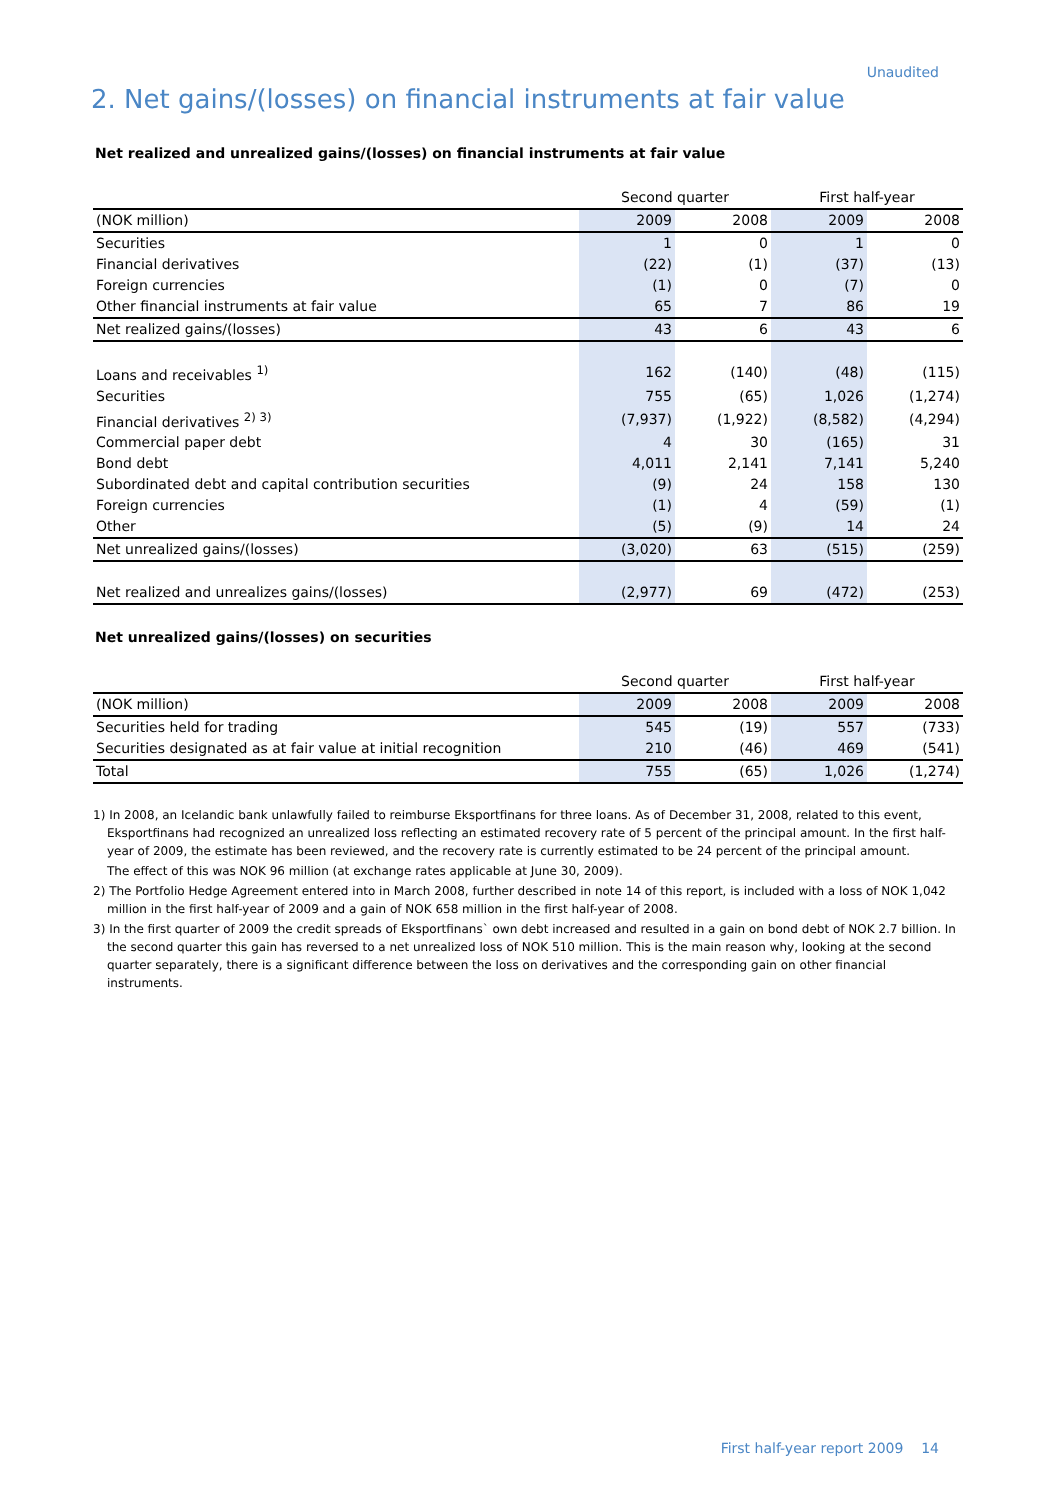Unaudited
2. Net gains/(losses) on financial instruments at fair value
Net realized and unrealized gains/(losses) on financial instruments at fair value
| | Second quarter | | First half-year | |
| (NOK million) | 2009 | 2008 | 2009 | 2008 |
| Securities | 1 | 0 | 1 | 0 |
| Financial derivatives | (22) | (1) | (37) | (13) |
| Foreign currencies | (1) | 0 | (7) | 0 |
| Other financial instruments at fair value | 65 | 7 | 86 | 19 |
| Net realized gains/(losses) | 43 | 6 | 43 | 6 |
| Loans and receivables <sup>1)</sup> | 162 | (140) | (48) | (115) |
| Securities | 755 | (65) | 1,026 | (1,274) |
| Financial derivatives <sup>2) 3)</sup> | (7,937) | (1,922) | (8,582) | (4,294) |
| Commercial paper debt | 4 | 30 | (165) | 31 |
| Bond debt | 4,011 | 2,141 | 7,141 | 5,240 |
| Subordinated debt and capital contribution securities | (9) | 24 | 158 | 130 |
| Foreign currencies | (1) | 4 | (59) | (1) |
| Other | (5) | (9) | 14 | 24 |
| Net unrealized gains/(losses) | (3,020) | 63 | (515) | (259) |
| Net realized and unrealizes gains/(losses) | (2,977) | 69 | (472) | (253) |
Net unrealized gains/(losses) on securities
| | Second quarter | | First half-year | |
| (NOK million) | 2009 | 2008 | 2009 | 2008 |
| Securities held for trading | 545 | (19) | 557 | (733) |
| Securities designated as at fair value at initial recognition | 210 | (46) | 469 | (541) |
| Total | 755 | (65) | 1,026 | (1,274) |
1) In 2008, an Icelandic bank unlawfully failed to reimburse Eksportfinans for three loans. As of December 31, 2008, related to this event, Eksportfinans had recognized an unrealized loss reflecting an estimated recovery rate of 5 percent of the principal amount. In the first half-year of 2009, the estimate has been reviewed, and the recovery rate is currently estimated to be 24 percent of the principal amount.
The effect of this was NOK 96 million (at exchange rates applicable at June 30, 2009).
2) The Portfolio Hedge Agreement entered into in March 2008, further described in note 14 of this report, is included with a loss of NOK 1,042 million in the first half-year of 2009 and a gain of NOK 658 million in the first half-year of 2008.
3) In the first quarter of 2009 the credit spreads of Eksportfinans` own debt increased and resulted in a gain on bond debt of NOK 2.7 billion. In the second quarter this gain has reversed to a net unrealized loss of NOK 510 million. This is the main reason why, looking at the second quarter separately, there is a significant difference between the loss on derivatives and the corresponding gain on other financial instruments.
First half-year report 2009 14